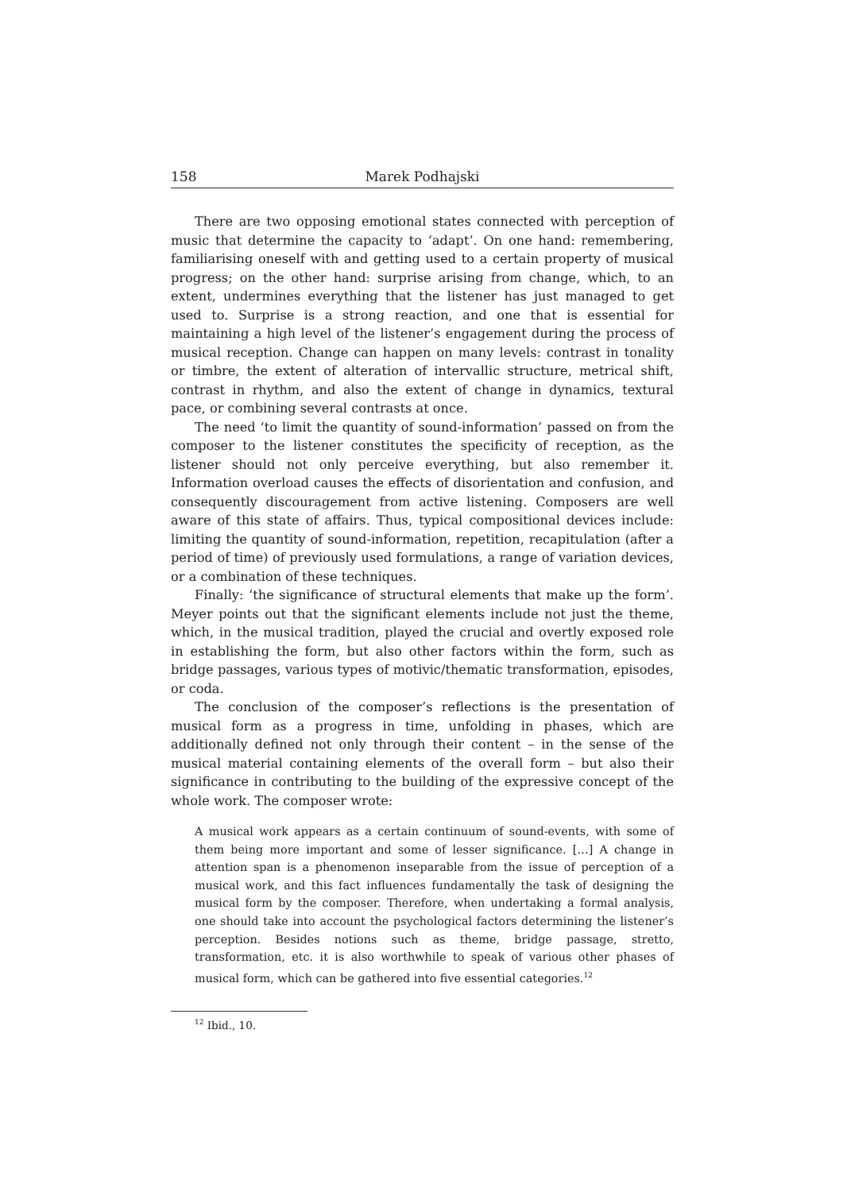158 Marek Podhajski
There are two opposing emotional states connected with perception of music that determine the capacity to ‘adapt’. On one hand: remembering, familiarising oneself with and getting used to a certain property of musical progress; on the other hand: surprise arising from change, which, to an extent, undermines everything that the listener has just managed to get used to. Surprise is a strong reaction, and one that is essential for maintaining a high level of the listener’s engagement during the process of musical reception. Change can happen on many levels: contrast in tonality or timbre, the extent of alteration of intervallic structure, metrical shift, contrast in rhythm, and also the extent of change in dynamics, textural pace, or combining several contrasts at once.
The need ‘to limit the quantity of sound-information’ passed on from the composer to the listener constitutes the specificity of reception, as the listener should not only perceive everything, but also remember it. Information overload causes the effects of disorientation and confusion, and consequently discouragement from active listening. Composers are well aware of this state of affairs. Thus, typical compositional devices include: limiting the quantity of sound-information, repetition, recapitulation (after a period of time) of previously used formulations, a range of variation devices, or a combination of these techniques.
Finally: ‘the significance of structural elements that make up the form’. Meyer points out that the significant elements include not just the theme, which, in the musical tradition, played the crucial and overtly exposed role in establishing the form, but also other factors within the form, such as bridge passages, various types of motivic/thematic transformation, episodes, or coda.
The conclusion of the composer’s reflections is the presentation of musical form as a progress in time, unfolding in phases, which are additionally defined not only through their content – in the sense of the musical material containing elements of the overall form – but also their significance in contributing to the building of the expressive concept of the whole work. The composer wrote:
A musical work appears as a certain continuum of sound-events, with some of them being more important and some of lesser significance. […] A change in attention span is a phenomenon inseparable from the issue of perception of a musical work, and this fact influences fundamentally the task of designing the musical form by the composer. Therefore, when undertaking a formal analysis, one should take into account the psychological factors determining the listener’s perception. Besides notions such as theme, bridge passage, stretto, transformation, etc. it is also worthwhile to speak of various other phases of musical form, which can be gathered into five essential categories.<sup>12</sup>
<sup>12</sup> Ibid., 10.